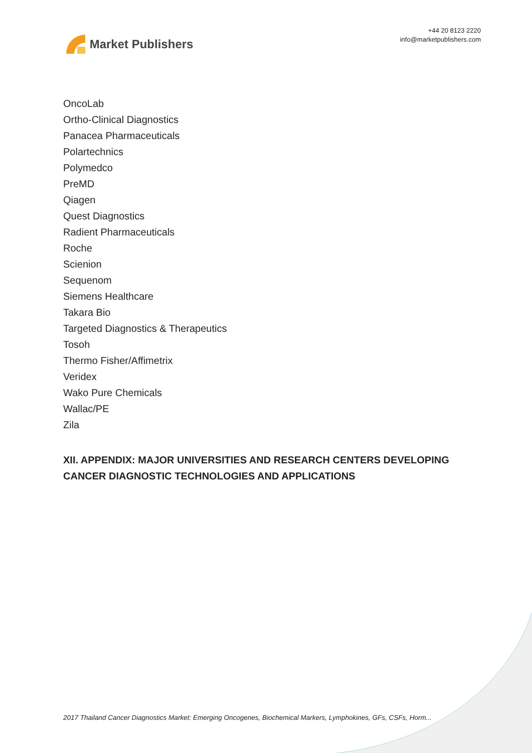Market Publishers
+44 20 8123 2220
info@marketpublishers.com
OncoLab
Ortho-Clinical Diagnostics
Panacea Pharmaceuticals
Polartechnics
Polymedco
PreMD
Qiagen
Quest Diagnostics
Radient Pharmaceuticals
Roche
Scienion
Sequenom
Siemens Healthcare
Takara Bio
Targeted Diagnostics & Therapeutics
Tosoh
Thermo Fisher/Affimetrix
Veridex
Wako Pure Chemicals
Wallac/PE
Zila
XII. APPENDIX: MAJOR UNIVERSITIES AND RESEARCH CENTERS DEVELOPING CANCER DIAGNOSTIC TECHNOLOGIES AND APPLICATIONS
2017 Thailand Cancer Diagnostics Market: Emerging Oncogenes, Biochemical Markers, Lymphokines, GFs, CSFs, Horm...